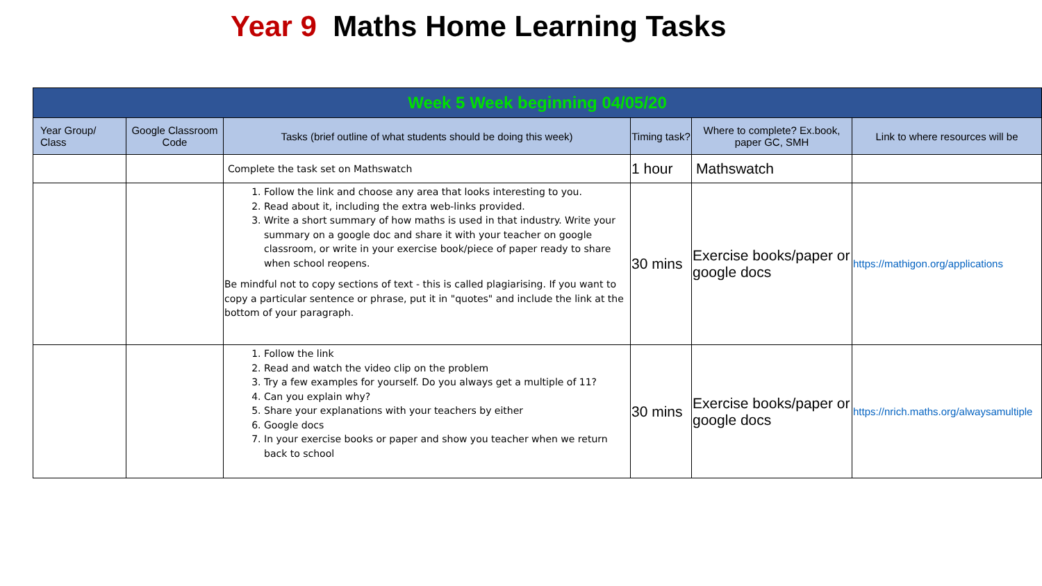Year 9 Maths Home Learning Tasks
| Week 5 Week beginning 04/05/20 | | | | | |
| Year Group/ Class | Google Classroom Code | Tasks (brief outline of what students should be doing this week) | Timing task? | Where to complete? Ex.book, paper GC, SMH | Link to where resources will be |
| | | Complete the task set on Mathswatch | 1 hour | Mathswatch | |
| | | 1. Follow the link and choose any area that looks interesting to you. 2. Read about it, including the extra web-links provided. 3. Write a short summary of how maths is used in that industry. Write your summary on a google doc and share it with your teacher on google classroom, or write in your exercise book/piece of paper ready to share when school reopens. Be mindful not to copy sections of text - this is called plagiarising. If you want to copy a particular sentence or phrase, put it in "quotes" and include the link at the bottom of your paragraph. | 30 mins | Exercise books/paper or google docs | https://mathigon.org/applications |
| | | 1. Follow the link 2. Read and watch the video clip on the problem 3. Try a few examples for yourself. Do you always get a multiple of 11? 4. Can you explain why? 5. Share your explanations with your teachers by either 6. Google docs 7. In your exercise books or paper and show you teacher when we return back to school | 30 mins | Exercise books/paper or google docs | https://nrich.maths.org/alwaysamultiple |